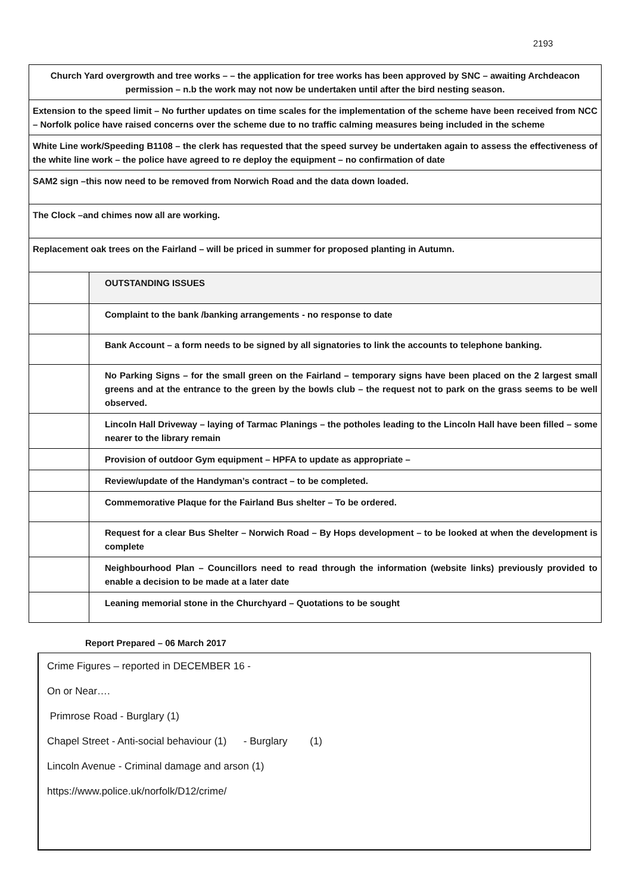2193
| Church Yard overgrowth and tree works – – the application for tree works has been approved by SNC – awaiting Archdeacon permission – n.b the work may not now be undertaken until after the bird nesting season. | |
| Extension to the speed limit – No further updates on time scales for the implementation of the scheme have been received from NCC – Norfolk police have raised concerns over the scheme due to no traffic calming measures being included in the scheme | |
| White Line work/Speeding B1108 – the clerk has requested that the speed survey be undertaken again to assess the effectiveness of the white line work – the police have agreed to re deploy the equipment – no confirmation of date | |
| SAM2 sign –this now need to be removed from Norwich Road and the data down loaded. | |
| The Clock –and chimes now all are working. | |
| Replacement oak trees on the Fairland – will be priced in summer for proposed planting in Autumn. | |
| | OUTSTANDING ISSUES |
| | Complaint to the bank /banking arrangements - no response to date |
| | Bank Account – a form needs to be signed by all signatories to link the accounts to telephone banking. |
| | No Parking Signs – for the small green on the Fairland – temporary signs have been placed on the 2 largest small greens and at the entrance to the green by the bowls club – the request not to park on the grass seems to be well observed. |
| | Lincoln Hall Driveway – laying of Tarmac Planings – the potholes leading to the Lincoln Hall have been filled – some nearer to the library remain |
| | Provision of outdoor Gym equipment – HPFA to update as appropriate – |
| | Review/update of the Handyman’s contract – to be completed. |
| | Commemorative Plaque for the Fairland Bus shelter – To be ordered. |
| | Request for a clear Bus Shelter – Norwich Road – By Hops development – to be looked at when the development is complete |
| | Neighbourhood Plan – Councillors need to read through the information (website links) previously provided to enable a decision to be made at a later date |
| | Leaning memorial stone in the Churchyard – Quotations to be sought |
Report Prepared – 06 March 2017
Crime Figures – reported in DECEMBER 16 -
On or Near….
Primrose Road - Burglary (1)
Chapel Street - Anti-social behaviour (1) - Burglary (1)
Lincoln Avenue - Criminal damage and arson (1)
https://www.police.uk/norfolk/D12/crime/